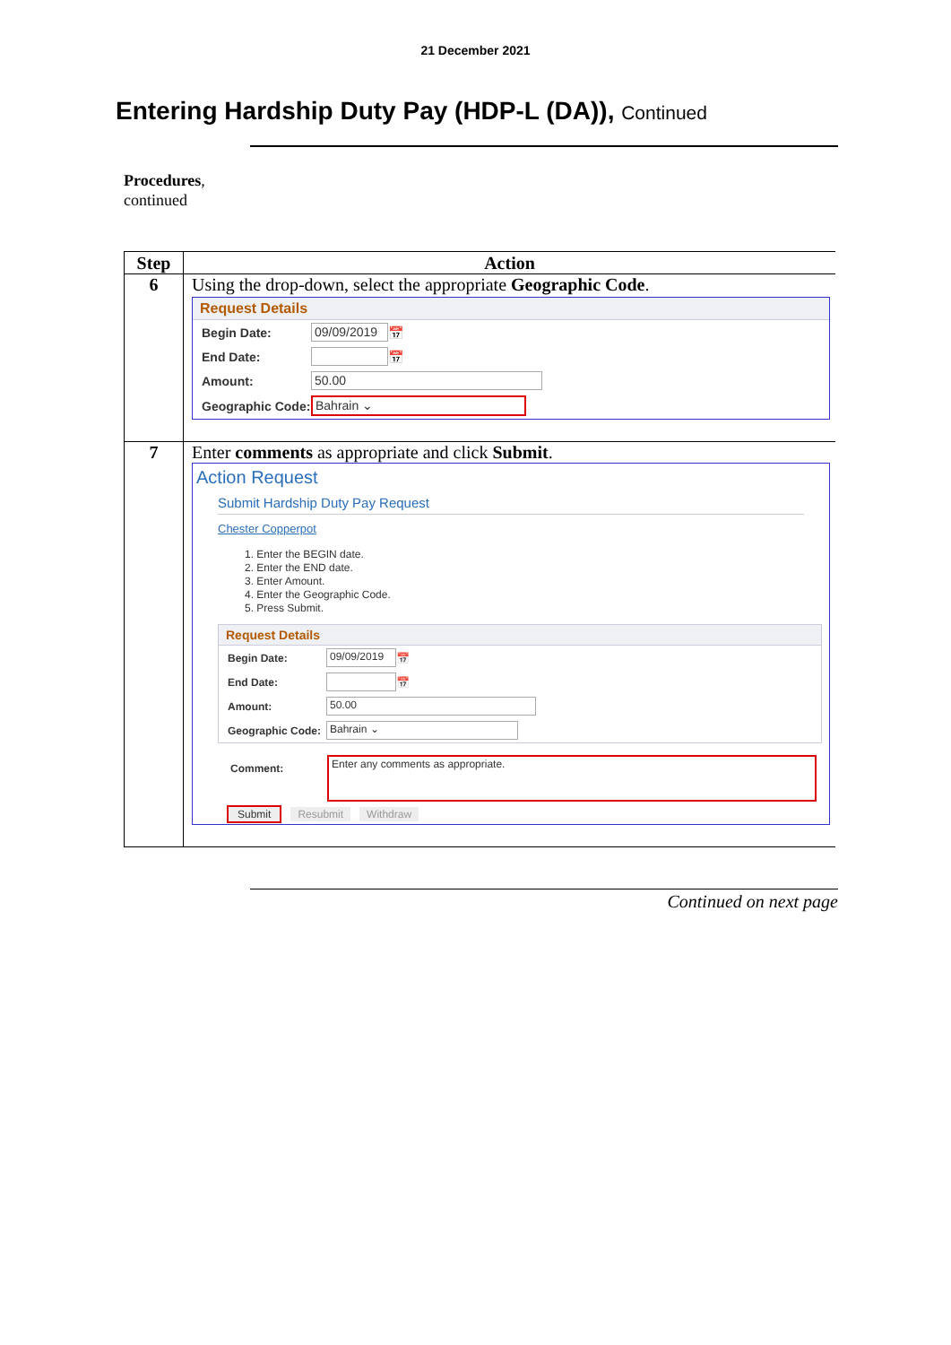21 December 2021
Entering Hardship Duty Pay (HDP-L (DA)), Continued
Procedures,
continued
| Step | Action |
| --- | --- |
| 6 | Using the drop-down, select the appropriate Geographic Code . Request Details Begin Date: 09/09/2019 📅 End Date: 📅 Amount: 50.00 Geographic Code: Bahrain ⌄ |
| 7 | Enter comments as appropriate and click Submit . Action Request Submit Hardship Duty Pay Request Chester Copperpot 1. Enter the BEGIN date. 2. Enter the END date. 3. Enter Amount. 4. Enter the Geographic Code. 5. Press Submit. Request Details Begin Date: 09/09/2019 📅 End Date: 📅 Amount: 50.00 Geographic Code: Bahrain ⌄ Comment: Enter any comments as appropriate. Submit Resubmit Withdraw |
Continued on next page